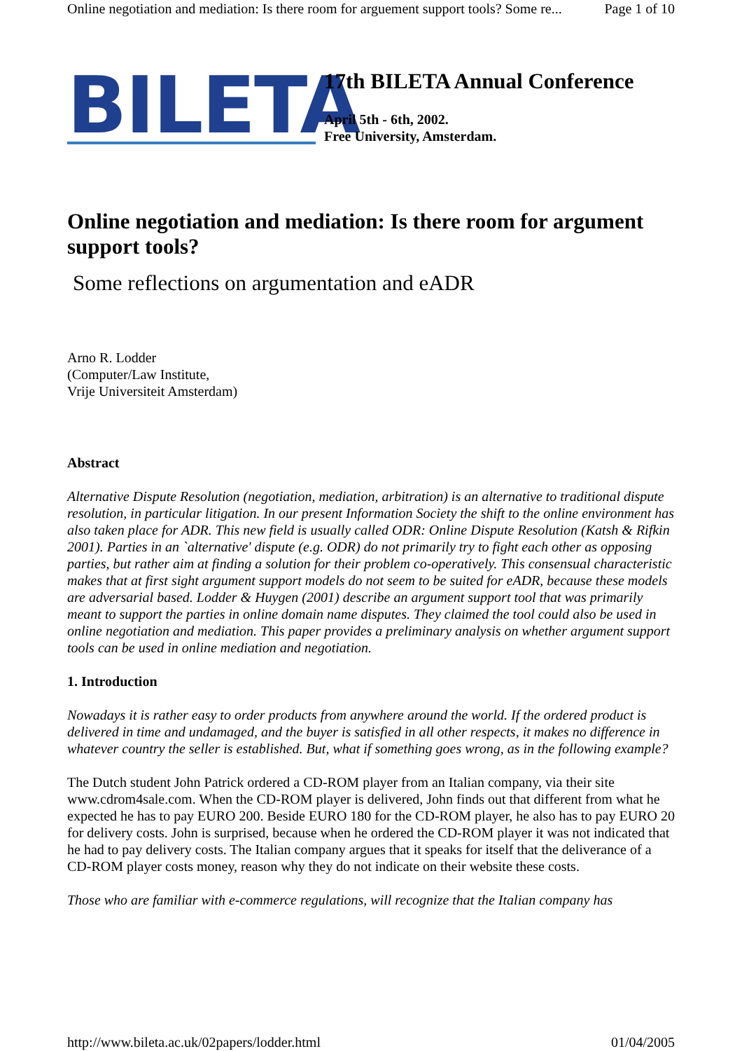Online negotiation and mediation: Is there room for arguement support tools? Some re... Page 1 of 10
BILETA
17th BILETA Annual Conference
April 5th - 6th, 2002.
Free University, Amsterdam.
Online negotiation and mediation: Is there room for argument support tools?
Some reflections on argumentation and eADR
Arno R. Lodder
(Computer/Law Institute,
Vrije Universiteit Amsterdam)
Abstract
Alternative Dispute Resolution (negotiation, mediation, arbitration) is an alternative to traditional dispute resolution, in particular litigation. In our present Information Society the shift to the online environment has also taken place for ADR. This new field is usually called ODR: Online Dispute Resolution (Katsh & Rifkin 2001). Parties in an `alternative' dispute (e.g. ODR) do not primarily try to fight each other as opposing parties, but rather aim at finding a solution for their problem co-operatively. This consensual characteristic makes that at first sight argument support models do not seem to be suited for eADR, because these models are adversarial based. Lodder & Huygen (2001) describe an argument support tool that was primarily meant to support the parties in online domain name disputes. They claimed the tool could also be used in online negotiation and mediation. This paper provides a preliminary analysis on whether argument support tools can be used in online mediation and negotiation.
1. Introduction
Nowadays it is rather easy to order products from anywhere around the world. If the ordered product is delivered in time and undamaged, and the buyer is satisfied in all other respects, it makes no difference in whatever country the seller is established. But, what if something goes wrong, as in the following example?
The Dutch student John Patrick ordered a CD-ROM player from an Italian company, via their site www.cdrom4sale.com. When the CD-ROM player is delivered, John finds out that different from what he expected he has to pay EURO 200. Beside EURO 180 for the CD-ROM player, he also has to pay EURO 20 for delivery costs. John is surprised, because when he ordered the CD-ROM player it was not indicated that he had to pay delivery costs. The Italian company argues that it speaks for itself that the deliverance of a CD-ROM player costs money, reason why they do not indicate on their website these costs.
Those who are familiar with e-commerce regulations, will recognize that the Italian company has
http://www.bileta.ac.uk/02papers/lodder.html 01/04/2005